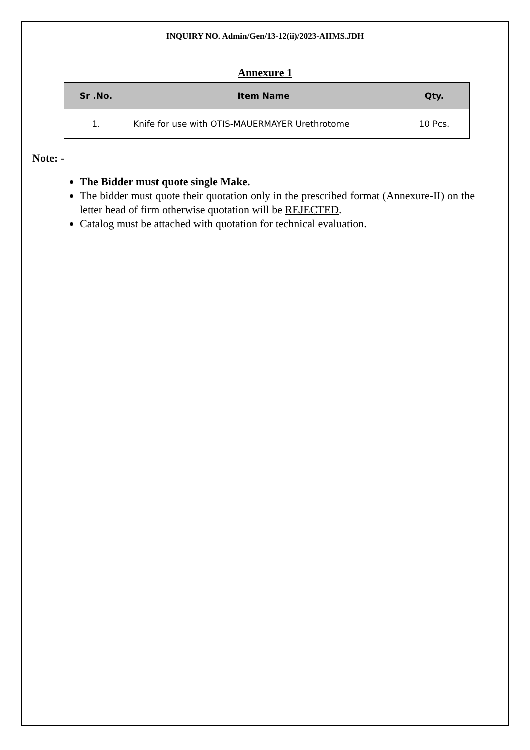INQUIRY NO. Admin/Gen/13-12(ii)/2023-AIIMS.JDH
Annexure 1
| Sr .No. | Item Name | Qty. |
| --- | --- | --- |
| 1. | Knife for use with OTIS-MAUERMAYER Urethrotome | 10 Pcs. |
Note: -
The Bidder must quote single Make.
The bidder must quote their quotation only in the prescribed format (Annexure-II) on the letter head of firm otherwise quotation will be REJECTED.
Catalog must be attached with quotation for technical evaluation.